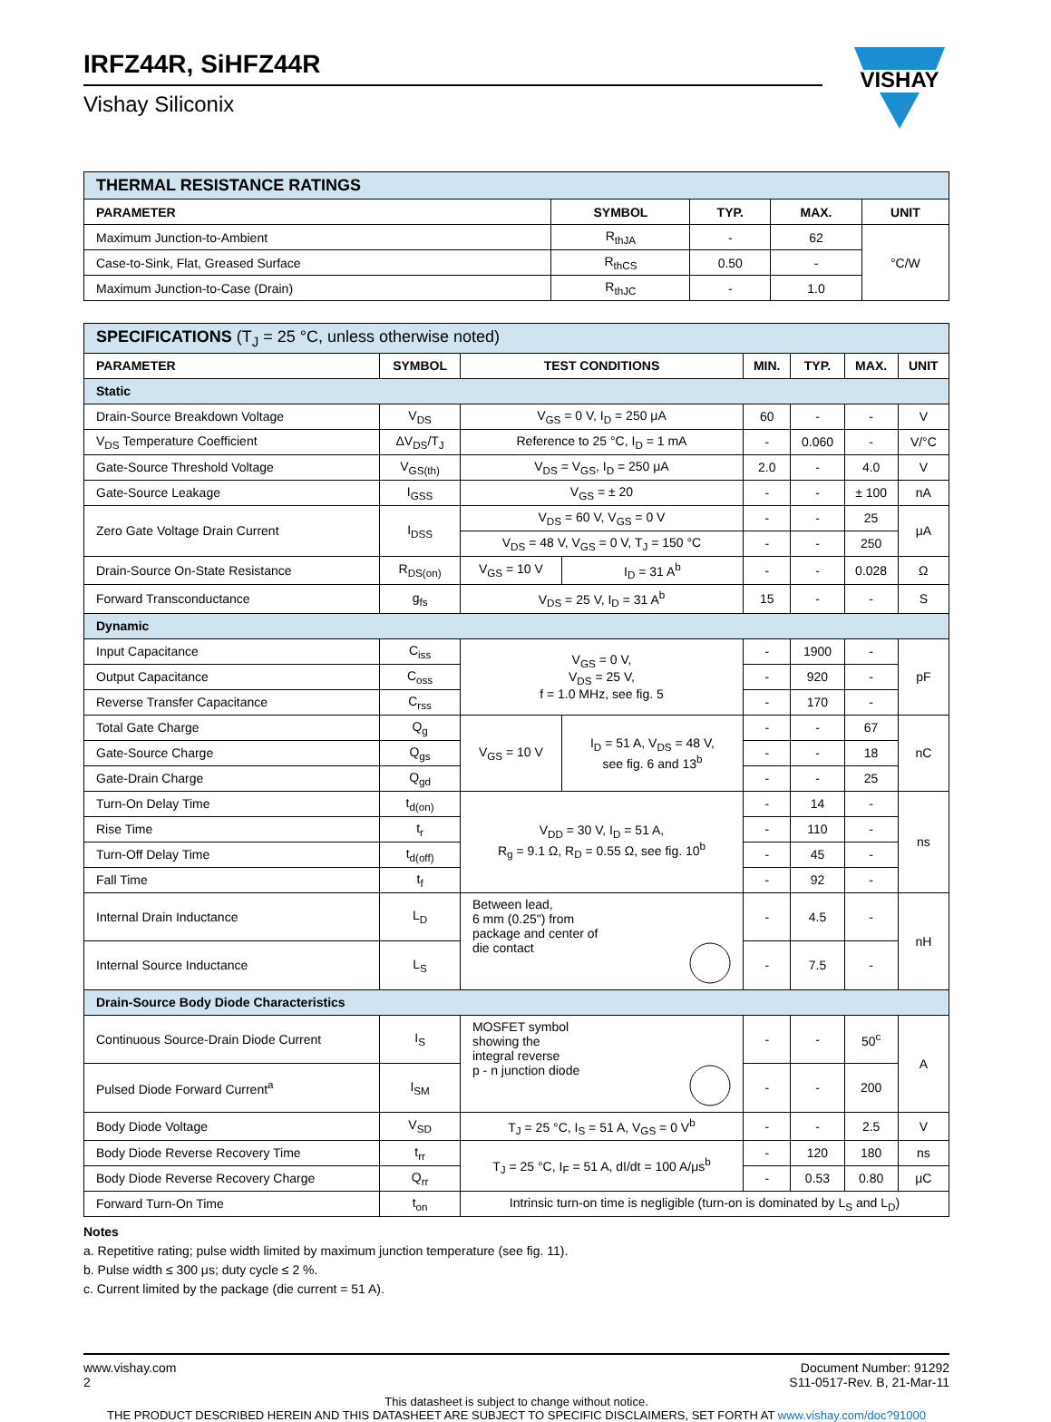VISHAY
IRFZ44R, SiHFZ44R
Vishay Siliconix
| THERMAL RESISTANCE RATINGS | | | | |
| PARAMETER | SYMBOL | TYP. | MAX. | UNIT |
| Maximum Junction-to-Ambient | R<sub>thJA</sub> | - | 62 | °C/W |
| Case-to-Sink, Flat, Greased Surface | R<sub>thCS</sub> | 0.50 | - | |
| Maximum Junction-to-Case (Drain) | R<sub>thJC</sub> | - | 1.0 | |
| SPECIFICATIONS (T<sub>J</sub> = 25 °C, unless otherwise noted) | | | | | | | |
| PARAMETER | SYMBOL | TEST CONDITIONS | | MIN. | TYP. | MAX. | UNIT |
| Static | | | | | | | |
| Drain-Source Breakdown Voltage | V<sub>DS</sub> | V<sub>GS</sub> = 0 V, I<sub>D</sub> = 250 μA | | 60 | - | - | V |
| V<sub>DS</sub> Temperature Coefficient | ΔV<sub>DS</sub>/T<sub>J</sub> | Reference to 25 °C, I<sub>D</sub> = 1 mA | | - | 0.060 | - | V/°C |
| Gate-Source Threshold Voltage | V<sub>GS(th)</sub> | V<sub>DS</sub> = V<sub>GS</sub>, I<sub>D</sub> = 250 μA | | 2.0 | - | 4.0 | V |
| Gate-Source Leakage | I<sub>GSS</sub> | V<sub>GS</sub> = ± 20 | | - | - | ± 100 | nA |
| Zero Gate Voltage Drain Current | I<sub>DSS</sub> | V<sub>DS</sub> = 60 V, V<sub>GS</sub> = 0 V | | - | - | 25 | μA |
| | | V<sub>DS</sub> = 48 V, V<sub>GS</sub> = 0 V, T<sub>J</sub> = 150 °C | | - | - | 250 | |
| Drain-Source On-State Resistance | R<sub>DS(on)</sub> | V<sub>GS</sub> = 10 V | I<sub>D</sub> = 31 A<sup>b</sup> | - | - | 0.028 | Ω |
| Forward Transconductance | g<sub>fs</sub> | V<sub>DS</sub> = 25 V, I<sub>D</sub> = 31 A<sup>b</sup> | | 15 | - | - | S |
| Dynamic | | | | | | | |
| Input Capacitance | C<sub>iss</sub> | V<sub>GS</sub> = 0 V, V<sub>DS</sub> = 25 V, f = 1.0 MHz, see fig. 5 | | - | 1900 | - | pF |
| Output Capacitance | C<sub>oss</sub> | | | - | 920 | - | |
| Reverse Transfer Capacitance | C<sub>rss</sub> | | | - | 170 | - | |
| Total Gate Charge | Q<sub>g</sub> | V<sub>GS</sub> = 10 V | I<sub>D</sub> = 51 A, V<sub>DS</sub> = 48 V, see fig. 6 and 13<sup>b</sup> | - | - | 67 | nC |
| Gate-Source Charge | Q<sub>gs</sub> | | | - | - | 18 | |
| Gate-Drain Charge | Q<sub>gd</sub> | | | - | - | 25 | |
| Turn-On Delay Time | t<sub>d(on)</sub> | V<sub>DD</sub> = 30 V, I<sub>D</sub> = 51 A, R<sub>g</sub> = 9.1 Ω, R<sub>D</sub> = 0.55 Ω, see fig. 10<sup>b</sup> | | - | 14 | - | ns |
| Rise Time | t<sub>r</sub> | | | - | 110 | - | |
| Turn-Off Delay Time | t<sub>d(off)</sub> | | | - | 45 | - | |
| Fall Time | t<sub>f</sub> | | | - | 92 | - | |
| Internal Drain Inductance | L<sub>D</sub> | Between lead, 6 mm (0.25") from package and center of die contact | | - | 4.5 | - | nH |
| Internal Source Inductance | L<sub>S</sub> | | | - | 7.5 | - | |
| Drain-Source Body Diode Characteristics | | | | | | | |
| Continuous Source-Drain Diode Current | I<sub>S</sub> | MOSFET symbol showing the integral reverse p - n junction diode | | - | - | 50<sup>c</sup> | A |
| Pulsed Diode Forward Current<sup>a</sup> | I<sub>SM</sub> | | | - | - | 200 | |
| Body Diode Voltage | V<sub>SD</sub> | T<sub>J</sub> = 25 °C, I<sub>S</sub> = 51 A, V<sub>GS</sub> = 0 V<sup>b</sup> | | - | - | 2.5 | V |
| Body Diode Reverse Recovery Time | t<sub>rr</sub> | T<sub>J</sub> = 25 °C, I<sub>F</sub> = 51 A, dI/dt = 100 A/μs<sup>b</sup> | | - | 120 | 180 | ns |
| Body Diode Reverse Recovery Charge | Q<sub>rr</sub> | | | - | 0.53 | 0.80 | μC |
| Forward Turn-On Time | t<sub>on</sub> | Intrinsic turn-on time is negligible (turn-on is dominated by L<sub>S</sub> and L<sub>D</sub>) | | | | | |
Notes
a. Repetitive rating; pulse width limited by maximum junction temperature (see fig. 11).
b. Pulse width ≤ 300 μs; duty cycle ≤ 2 %.
c. Current limited by the package (die current = 51 A).
www.vishay.com
2
Document Number: 91292
S11-0517-Rev. B, 21-Mar-11
This datasheet is subject to change without notice.
THE PRODUCT DESCRIBED HEREIN AND THIS DATASHEET ARE SUBJECT TO SPECIFIC DISCLAIMERS, SET FORTH AT www.vishay.com/doc?91000